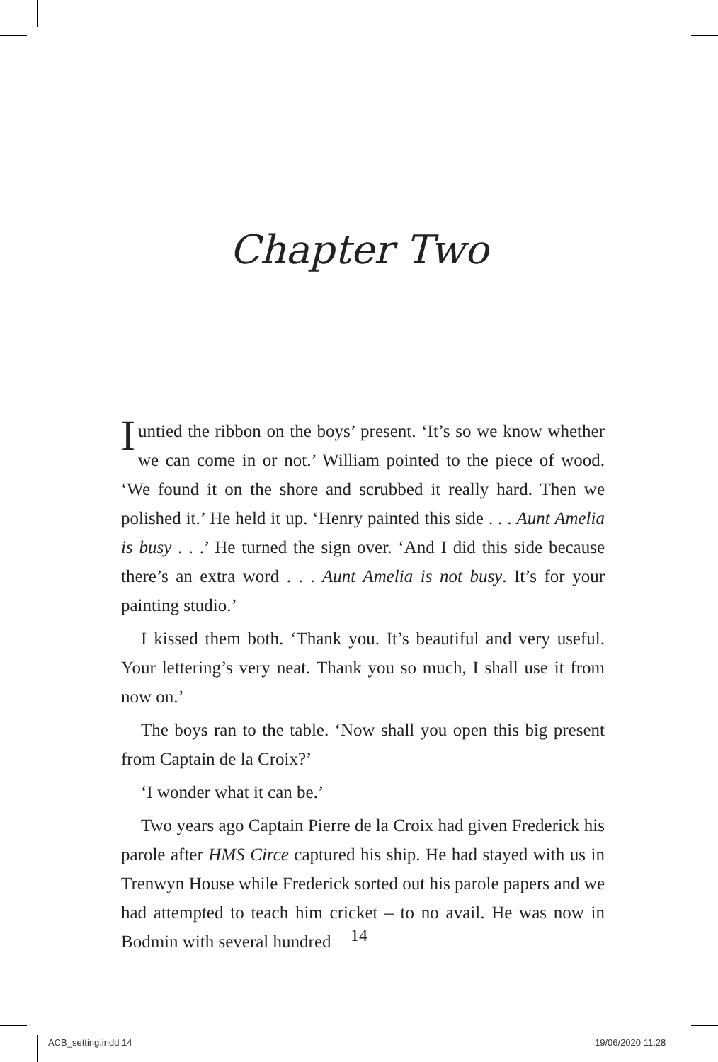Chapter Two
Iuntied the ribbon on the boys’ present. ‘It’s so we know whether we can come in or not.’ William pointed to the piece of wood. ‘We found it on the shore and scrubbed it really hard. Then we polished it.’ He held it up. ‘Henry painted this side . . . Aunt Amelia is busy . . .’ He turned the sign over. ‘And I did this side because there’s an extra word . . . Aunt Amelia is not busy. It’s for your painting studio.’
I kissed them both. ‘Thank you. It’s beautiful and very useful. Your lettering’s very neat. Thank you so much, I shall use it from now on.’
The boys ran to the table. ‘Now shall you open this big present from Captain de la Croix?’
‘I wonder what it can be.’
Two years ago Captain Pierre de la Croix had given Frederick his parole after HMS Circe captured his ship. He had stayed with us in Trenwyn House while Frederick sorted out his parole papers and we had attempted to teach him cricket – to no avail. He was now in Bodmin with several hundred
14
ACB_setting.indd 14 19/06/2020 11:28